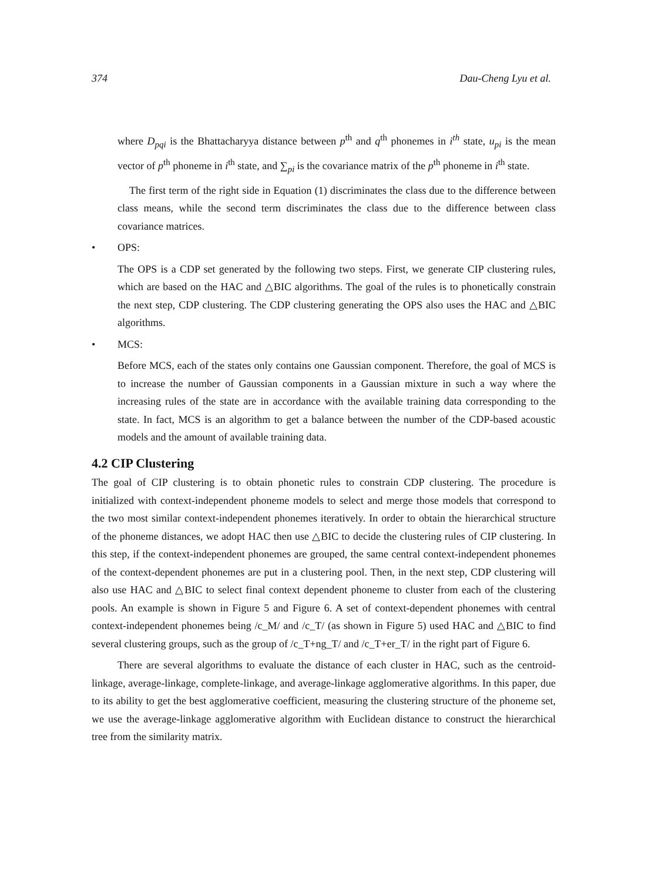374 Dau-Cheng Lyu et al.
where D<sub>pqi</sub> is the Bhattacharyya distance between p<sup>th</sup> and q<sup>th</sup> phonemes in i<sup>th</sup> state, u<sub>pi</sub> is the mean vector of p<sup>th</sup> phoneme in i<sup>th</sup> state, and ∑<sub>pi</sub> is the covariance matrix of the p<sup>th</sup> phoneme in i<sup>th</sup> state.
The first term of the right side in Equation (1) discriminates the class due to the difference between class means, while the second term discriminates the class due to the difference between class covariance matrices.
• OPS:
The OPS is a CDP set generated by the following two steps. First, we generate CIP clustering rules, which are based on the HAC and △BIC algorithms. The goal of the rules is to phonetically constrain the next step, CDP clustering. The CDP clustering generating the OPS also uses the HAC and △BIC algorithms.
• MCS:
Before MCS, each of the states only contains one Gaussian component. Therefore, the goal of MCS is to increase the number of Gaussian components in a Gaussian mixture in such a way where the increasing rules of the state are in accordance with the available training data corresponding to the state. In fact, MCS is an algorithm to get a balance between the number of the CDP-based acoustic models and the amount of available training data.
4.2 CIP Clustering
The goal of CIP clustering is to obtain phonetic rules to constrain CDP clustering. The procedure is initialized with context-independent phoneme models to select and merge those models that correspond to the two most similar context-independent phonemes iteratively. In order to obtain the hierarchical structure of the phoneme distances, we adopt HAC then use △BIC to decide the clustering rules of CIP clustering. In this step, if the context-independent phonemes are grouped, the same central context-independent phonemes of the context-dependent phonemes are put in a clustering pool. Then, in the next step, CDP clustering will also use HAC and △BIC to select final context dependent phoneme to cluster from each of the clustering pools. An example is shown in Figure 5 and Figure 6. A set of context-dependent phonemes with central context-independent phonemes being /c_M/ and /c_T/ (as shown in Figure 5) used HAC and △BIC to find several clustering groups, such as the group of /c_T+ng_T/ and /c_T+er_T/ in the right part of Figure 6.
There are several algorithms to evaluate the distance of each cluster in HAC, such as the centroid-linkage, average-linkage, complete-linkage, and average-linkage agglomerative algorithms. In this paper, due to its ability to get the best agglomerative coefficient, measuring the clustering structure of the phoneme set, we use the average-linkage agglomerative algorithm with Euclidean distance to construct the hierarchical tree from the similarity matrix.